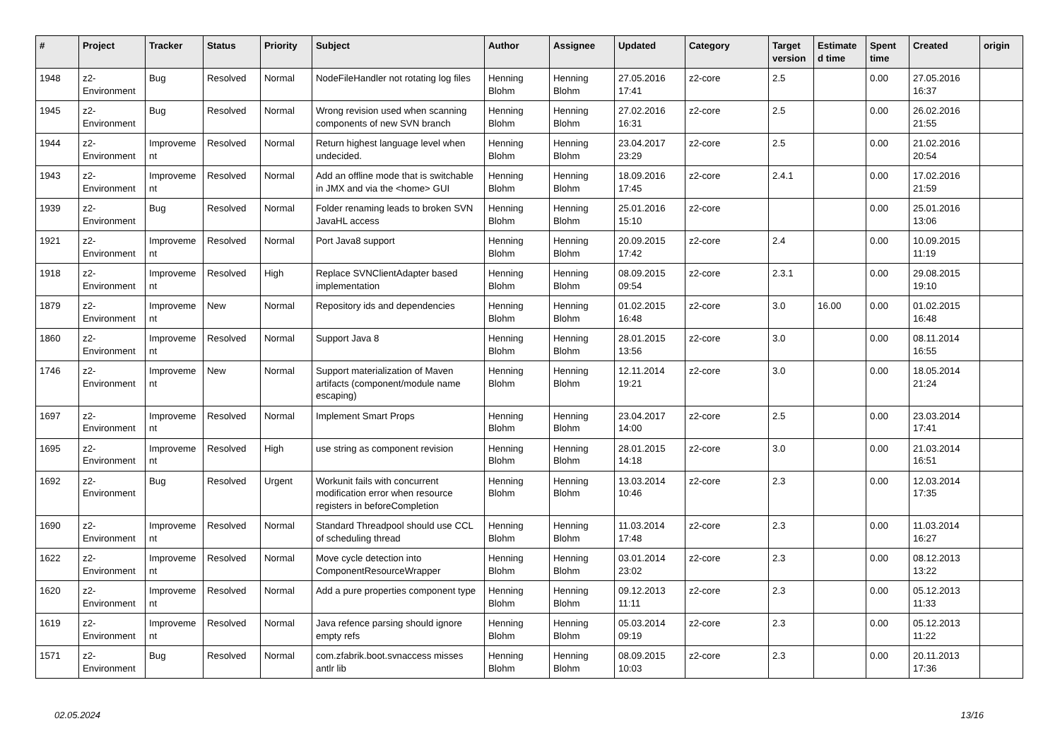| # | Project | Tracker | Status | Priority | Subject | Author | Assignee | Updated | Category | Target version | Estimated time | Spent time | Created | origin |
| --- | --- | --- | --- | --- | --- | --- | --- | --- | --- | --- | --- | --- | --- | --- |
| 1948 | z2-Environment | Bug | Resolved | Normal | NodeFileHandler not rotating log files | Henning Blohm | Henning Blohm | 27.05.2016 17:41 | z2-core | 2.5 | | 0.00 | 27.05.2016 16:37 | |
| 1945 | z2-Environment | Bug | Resolved | Normal | Wrong revision used when scanning components of new SVN branch | Henning Blohm | Henning Blohm | 27.02.2016 16:31 | z2-core | 2.5 | | 0.00 | 26.02.2016 21:55 | |
| 1944 | z2-Environment | Improvement | Resolved | Normal | Return highest language level when undecided. | Henning Blohm | Henning Blohm | 23.04.2017 23:29 | z2-core | 2.5 | | 0.00 | 21.02.2016 20:54 | |
| 1943 | z2-Environment | Improvement | Resolved | Normal | Add an offline mode that is switchable in JMX and via the <home> GUI | Henning Blohm | Henning Blohm | 18.09.2016 17:45 | z2-core | 2.4.1 | | 0.00 | 17.02.2016 21:59 | |
| 1939 | z2-Environment | Bug | Resolved | Normal | Folder renaming leads to broken SVN JavaHL access | Henning Blohm | Henning Blohm | 25.01.2016 15:10 | z2-core | | | 0.00 | 25.01.2016 13:06 | |
| 1921 | z2-Environment | Improvement | Resolved | Normal | Port Java8 support | Henning Blohm | Henning Blohm | 20.09.2015 17:42 | z2-core | 2.4 | | 0.00 | 10.09.2015 11:19 | |
| 1918 | z2-Environment | Improvement | Resolved | High | Replace SVNClientAdapter based implementation | Henning Blohm | Henning Blohm | 08.09.2015 09:54 | z2-core | 2.3.1 | | 0.00 | 29.08.2015 19:10 | |
| 1879 | z2-Environment | Improvement | New | Normal | Repository ids and dependencies | Henning Blohm | Henning Blohm | 01.02.2015 16:48 | z2-core | 3.0 | 16.00 | 0.00 | 01.02.2015 16:48 | |
| 1860 | z2-Environment | Improvement | Resolved | Normal | Support Java 8 | Henning Blohm | Henning Blohm | 28.01.2015 13:56 | z2-core | 3.0 | | 0.00 | 08.11.2014 16:55 | |
| 1746 | z2-Environment | Improvement | New | Normal | Support materialization of Maven artifacts (component/module name escaping) | Henning Blohm | Henning Blohm | 12.11.2014 19:21 | z2-core | 3.0 | | 0.00 | 18.05.2014 21:24 | |
| 1697 | z2-Environment | Improvement | Resolved | Normal | Implement Smart Props | Henning Blohm | Henning Blohm | 23.04.2017 14:00 | z2-core | 2.5 | | 0.00 | 23.03.2014 17:41 | |
| 1695 | z2-Environment | Improvement | Resolved | High | use string as component revision | Henning Blohm | Henning Blohm | 28.01.2015 14:18 | z2-core | 3.0 | | 0.00 | 21.03.2014 16:51 | |
| 1692 | z2-Environment | Bug | Resolved | Urgent | Workunit fails with concurrent modification error when resource registers in beforeCompletion | Henning Blohm | Henning Blohm | 13.03.2014 10:46 | z2-core | 2.3 | | 0.00 | 12.03.2014 17:35 | |
| 1690 | z2-Environment | Improvement | Resolved | Normal | Standard Threadpool should use CCL of scheduling thread | Henning Blohm | Henning Blohm | 11.03.2014 17:48 | z2-core | 2.3 | | 0.00 | 11.03.2014 16:27 | |
| 1622 | z2-Environment | Improvement | Resolved | Normal | Move cycle detection into ComponentResourceWrapper | Henning Blohm | Henning Blohm | 03.01.2014 23:02 | z2-core | 2.3 | | 0.00 | 08.12.2013 13:22 | |
| 1620 | z2-Environment | Improvement | Resolved | Normal | Add a pure properties component type | Henning Blohm | Henning Blohm | 09.12.2013 11:11 | z2-core | 2.3 | | 0.00 | 05.12.2013 11:33 | |
| 1619 | z2-Environment | Improvement | Resolved | Normal | Java refence parsing should ignore empty refs | Henning Blohm | Henning Blohm | 05.03.2014 09:19 | z2-core | 2.3 | | 0.00 | 05.12.2013 11:22 | |
| 1571 | z2-Environment | Bug | Resolved | Normal | com.zfabrik.boot.svnaccess misses antlr lib | Henning Blohm | Henning Blohm | 08.09.2015 10:03 | z2-core | 2.3 | | 0.00 | 20.11.2013 17:36 | |
02.05.2024 13/16